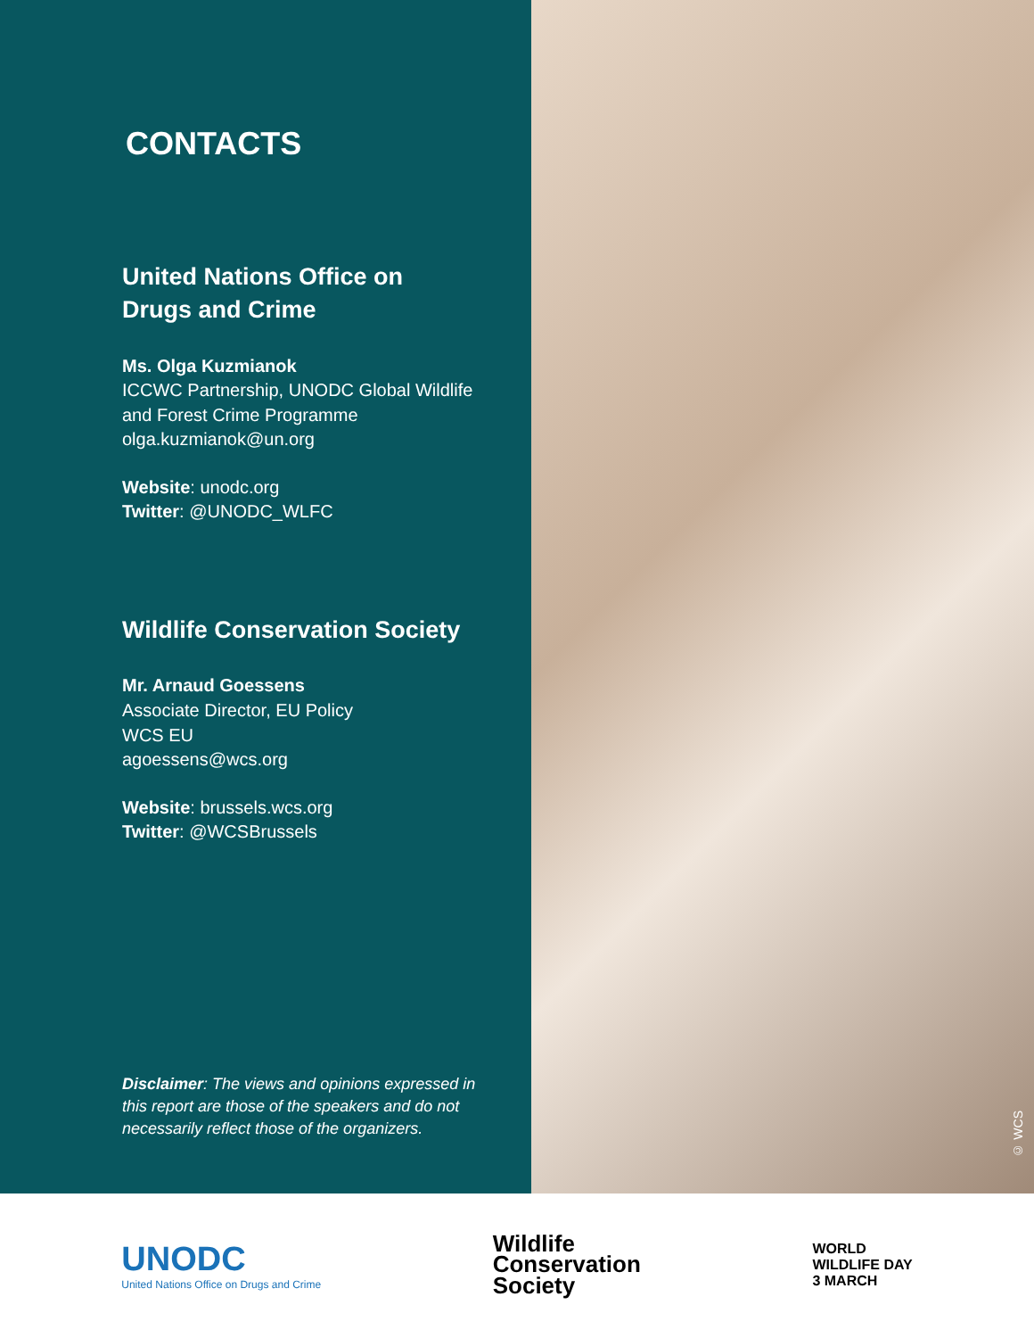CONTACTS
United Nations Office on
Drugs and Crime
Ms. Olga Kuzmianok
ICCWC Partnership, UNODC Global Wildlife and Forest Crime Programme
olga.kuzmianok@un.org
Website: unodc.org
Twitter: @UNODC_WLFC
Wildlife Conservation Society
Mr. Arnaud Goessens
Associate Director, EU Policy
WCS EU
agoessens@wcs.org
Website: brussels.wcs.org
Twitter: @WCSBrussels
Disclaimer: The views and opinions expressed in this report are those of the speakers and do not necessarily reflect those of the organizers.
© WCS
UNODC
United Nations Office on Drugs and Crime
Wildlife
Conservation
Society
WORLD
WILDLIFE DAY
3 MARCH